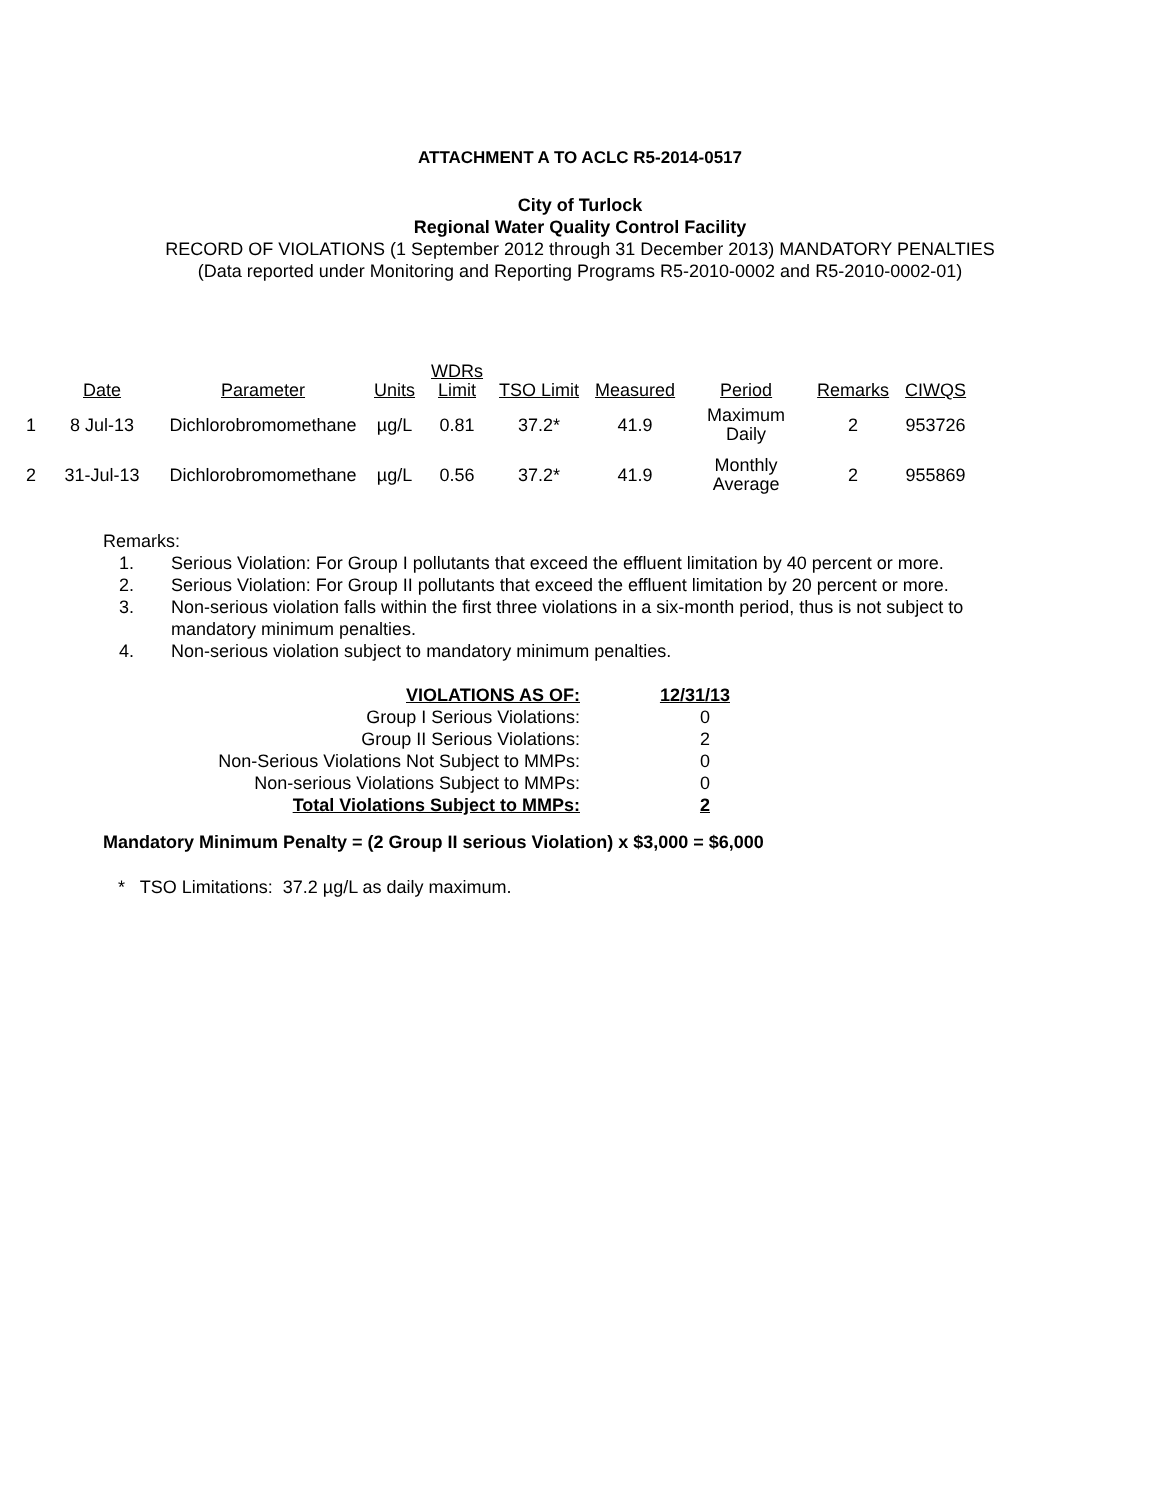ATTACHMENT A TO ACLC R5-2014-0517
City of Turlock
Regional Water Quality Control Facility
RECORD OF VIOLATIONS (1 September 2012 through 31 December 2013) MANDATORY PENALTIES
(Data reported under Monitoring and Reporting Programs R5-2010-0002 and R5-2010-0002-01)
| | Date | Parameter | Units | WDRs Limit | TSO Limit | Measured | Period | Remarks | CIWQS |
| --- | --- | --- | --- | --- | --- | --- | --- | --- | --- |
| 1 | 8 Jul-13 | Dichlorobromomethane | µg/L | 0.81 | 37.2* | 41.9 | Maximum Daily | 2 | 953726 |
| 2 | 31-Jul-13 | Dichlorobromomethane | µg/L | 0.56 | 37.2* | 41.9 | Monthly Average | 2 | 955869 |
Remarks:
1. Serious Violation: For Group I pollutants that exceed the effluent limitation by 40 percent or more.
2. Serious Violation: For Group II pollutants that exceed the effluent limitation by 20 percent or more.
3. Non-serious violation falls within the first three violations in a six-month period, thus is not subject to mandatory minimum penalties.
4. Non-serious violation subject to mandatory minimum penalties.
| VIOLATIONS AS OF: | 12/31/13 |
| Group I Serious Violations: | 0 |
| Group II Serious Violations: | 2 |
| Non-Serious Violations Not Subject to MMPs: | 0 |
| Non-serious Violations Subject to MMPs: | 0 |
| Total Violations Subject to MMPs: | 2 |
Mandatory Minimum Penalty = (2 Group II serious Violation) x $3,000 = $6,000
* TSO Limitations: 37.2 µg/L as daily maximum.